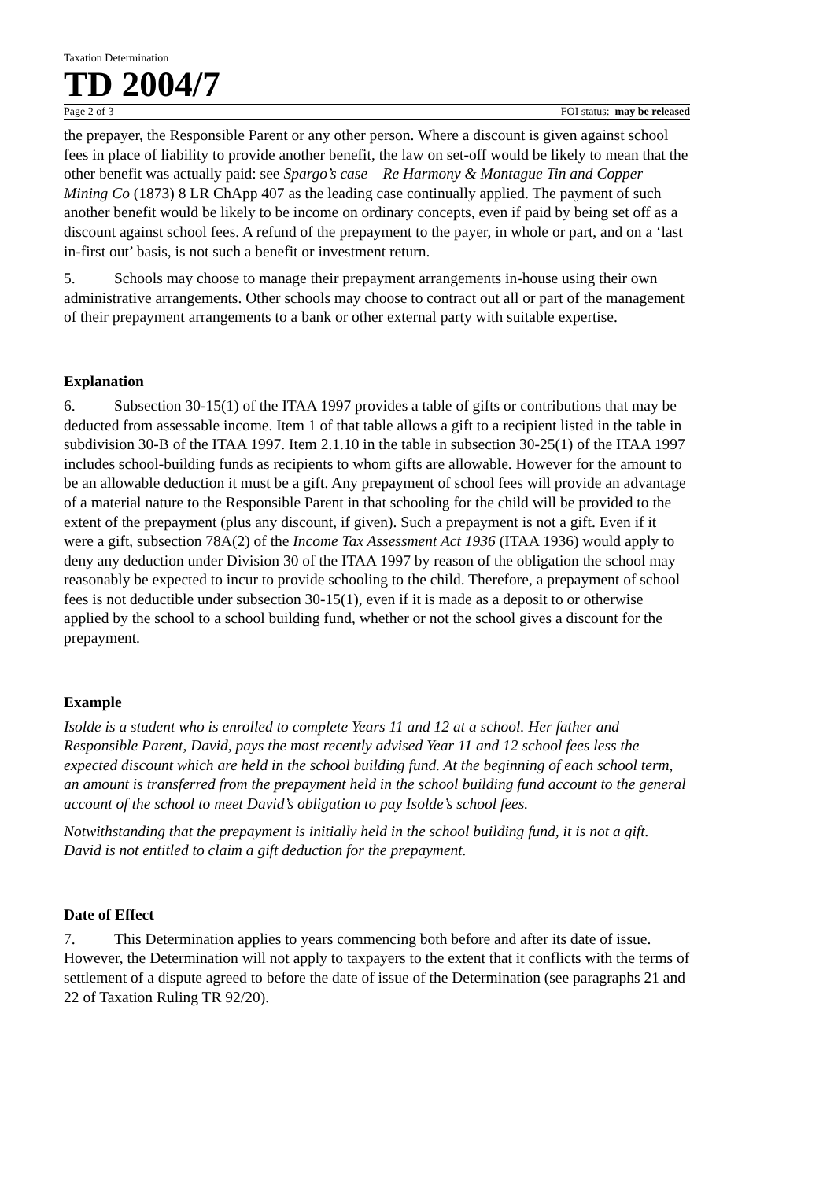Taxation Determination
TD 2004/7
Page 2 of 3 FOI status: may be released
the prepayer, the Responsible Parent or any other person. Where a discount is given against school fees in place of liability to provide another benefit, the law on set-off would be likely to mean that the other benefit was actually paid: see Spargo’s case – Re Harmony & Montague Tin and Copper Mining Co (1873) 8 LR ChApp 407 as the leading case continually applied. The payment of such another benefit would be likely to be income on ordinary concepts, even if paid by being set off as a discount against school fees. A refund of the prepayment to the payer, in whole or part, and on a ‘last in-first out’ basis, is not such a benefit or investment return.
5. Schools may choose to manage their prepayment arrangements in-house using their own administrative arrangements. Other schools may choose to contract out all or part of the management of their prepayment arrangements to a bank or other external party with suitable expertise.
Explanation
6. Subsection 30-15(1) of the ITAA 1997 provides a table of gifts or contributions that may be deducted from assessable income. Item 1 of that table allows a gift to a recipient listed in the table in subdivision 30-B of the ITAA 1997. Item 2.1.10 in the table in subsection 30-25(1) of the ITAA 1997 includes school-building funds as recipients to whom gifts are allowable. However for the amount to be an allowable deduction it must be a gift. Any prepayment of school fees will provide an advantage of a material nature to the Responsible Parent in that schooling for the child will be provided to the extent of the prepayment (plus any discount, if given). Such a prepayment is not a gift. Even if it were a gift, subsection 78A(2) of the Income Tax Assessment Act 1936 (ITAA 1936) would apply to deny any deduction under Division 30 of the ITAA 1997 by reason of the obligation the school may reasonably be expected to incur to provide schooling to the child. Therefore, a prepayment of school fees is not deductible under subsection 30-15(1), even if it is made as a deposit to or otherwise applied by the school to a school building fund, whether or not the school gives a discount for the prepayment.
Example
Isolde is a student who is enrolled to complete Years 11 and 12 at a school. Her father and Responsible Parent, David, pays the most recently advised Year 11 and 12 school fees less the expected discount which are held in the school building fund. At the beginning of each school term, an amount is transferred from the prepayment held in the school building fund account to the general account of the school to meet David’s obligation to pay Isolde’s school fees.
Notwithstanding that the prepayment is initially held in the school building fund, it is not a gift. David is not entitled to claim a gift deduction for the prepayment.
Date of Effect
7. This Determination applies to years commencing both before and after its date of issue. However, the Determination will not apply to taxpayers to the extent that it conflicts with the terms of settlement of a dispute agreed to before the date of issue of the Determination (see paragraphs 21 and 22 of Taxation Ruling TR 92/20).